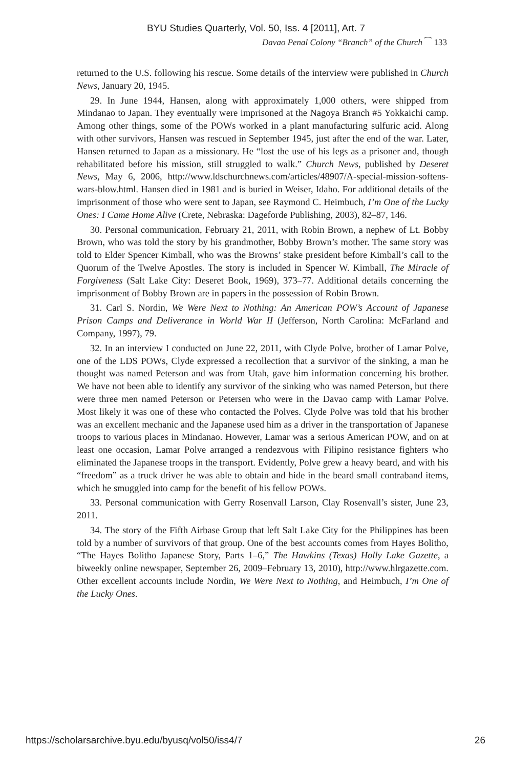BYU Studies Quarterly, Vol. 50, Iss. 4 [2011], Art. 7
Davao Penal Colony “Branch” of the Church ⁀ 133
returned to the U.S. following his rescue. Some details of the interview were published in Church News, January 20, 1945.
29. In June 1944, Hansen, along with approximately 1,000 others, were shipped from Mindanao to Japan. They eventually were imprisoned at the Nagoya Branch #5 Yokkaichi camp. Among other things, some of the POWs worked in a plant manufacturing sulfuric acid. Along with other survivors, Hansen was rescued in September 1945, just after the end of the war. Later, Hansen returned to Japan as a missionary. He “lost the use of his legs as a prisoner and, though rehabilitated before his mission, still struggled to walk.” Church News, published by Deseret News, May 6, 2006, http://www.ldschurchnews.com/articles/48907/A-special-mission-softens-wars-blow.html. Hansen died in 1981 and is buried in Weiser, Idaho. For additional details of the imprisonment of those who were sent to Japan, see Raymond C. Heimbuch, I’m One of the Lucky Ones: I Came Home Alive (Crete, Nebraska: Dageforde Publishing, 2003), 82–87, 146.
30. Personal communication, February 21, 2011, with Robin Brown, a nephew of Lt. Bobby Brown, who was told the story by his grandmother, Bobby Brown’s mother. The same story was told to Elder Spencer Kimball, who was the Browns’ stake president before Kimball’s call to the Quorum of the Twelve Apostles. The story is included in Spencer W. Kimball, The Miracle of Forgiveness (Salt Lake City: Deseret Book, 1969), 373–77. Additional details concerning the imprisonment of Bobby Brown are in papers in the possession of Robin Brown.
31. Carl S. Nordin, We Were Next to Nothing: An American POW’s Account of Japanese Prison Camps and Deliverance in World War II (Jefferson, North Carolina: McFarland and Company, 1997), 79.
32. In an interview I conducted on June 22, 2011, with Clyde Polve, brother of Lamar Polve, one of the LDS POWs, Clyde expressed a recollection that a survivor of the sinking, a man he thought was named Peterson and was from Utah, gave him information concerning his brother. We have not been able to identify any survivor of the sinking who was named Peterson, but there were three men named Peterson or Petersen who were in the Davao camp with Lamar Polve. Most likely it was one of these who contacted the Polves. Clyde Polve was told that his brother was an excellent mechanic and the Japanese used him as a driver in the transportation of Japanese troops to various places in Mindanao. However, Lamar was a serious American POW, and on at least one occasion, Lamar Polve arranged a rendezvous with Filipino resistance fighters who eliminated the Japanese troops in the transport. Evidently, Polve grew a heavy beard, and with his “freedom” as a truck driver he was able to obtain and hide in the beard small contraband items, which he smuggled into camp for the benefit of his fellow POWs.
33. Personal communication with Gerry Rosenvall Larson, Clay Rosenvall’s sister, June 23, 2011.
34. The story of the Fifth Airbase Group that left Salt Lake City for the Philippines has been told by a number of survivors of that group. One of the best accounts comes from Hayes Bolitho, “The Hayes Bolitho Japanese Story, Parts 1–6,” The Hawkins (Texas) Holly Lake Gazette, a biweekly online newspaper, September 26, 2009–February 13, 2010), http://www.hlrgazette.com. Other excellent accounts include Nordin, We Were Next to Nothing, and Heimbuch, I’m One of the Lucky Ones.
https://scholarsarchive.byu.edu/byusq/vol50/iss4/7 26